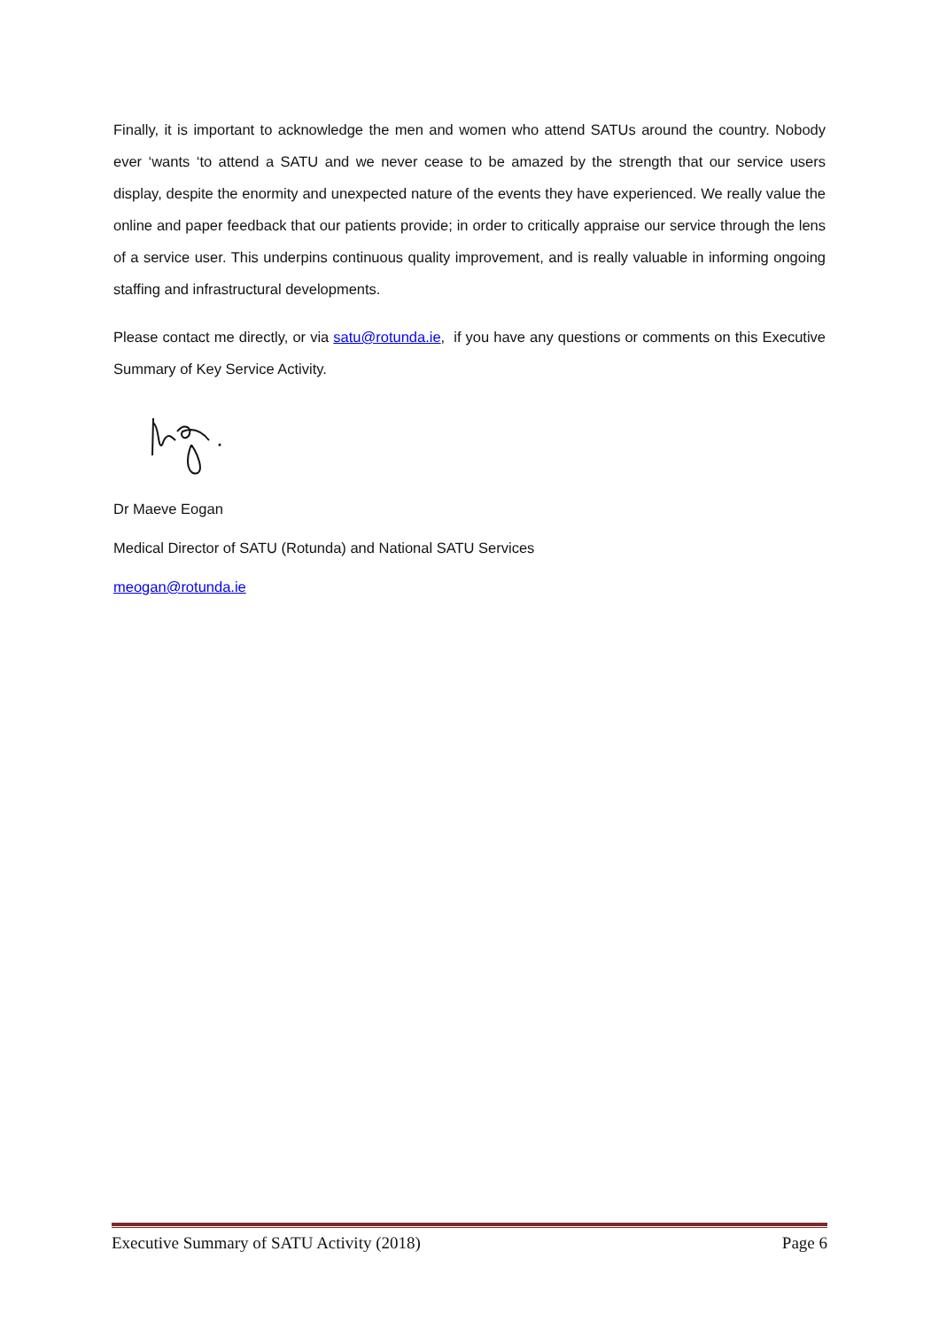Finally, it is important to acknowledge the men and women who attend SATUs around the country. Nobody ever ‘wants ‘to attend a SATU and we never cease to be amazed by the strength that our service users display, despite the enormity and unexpected nature of the events they have experienced. We really value the online and paper feedback that our patients provide; in order to critically appraise our service through the lens of a service user. This underpins continuous quality improvement, and is really valuable in informing ongoing staffing and infrastructural developments.
Please contact me directly, or via satu@rotunda.ie, if you have any questions or comments on this Executive Summary of Key Service Activity.
Dr Maeve Eogan
Medical Director of SATU (Rotunda) and National SATU Services
meogan@rotunda.ie
Executive Summary of SATU Activity (2018) Page 6